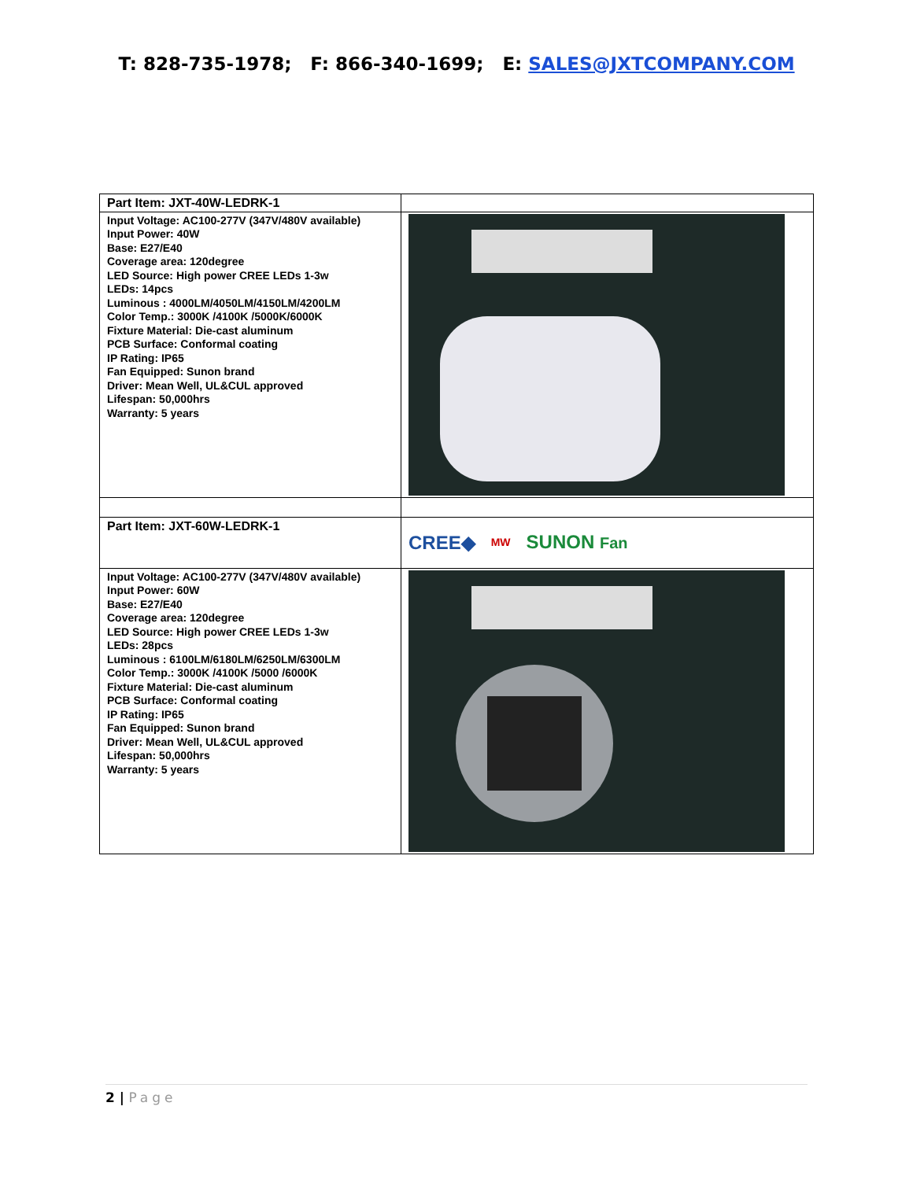T: 828-735-1978; F: 866-340-1699; E: SALES@JXTCOMPANY.COM
| Part Item: JXT-40W-LEDRK-1 | |
| Input Voltage: AC100-277V (347V/480V available) Input Power: 40W Base: E27/E40 Coverage area: 120degree LED Source: High power CREE LEDs 1-3w LEDs: 14pcs Luminous : 4000LM/4050LM/4150LM/4200LM Color Temp.: 3000K /4100K /5000K/6000K Fixture Material: Die-cast aluminum PCB Surface: Conformal coating IP Rating: IP65 Fan Equipped: Sunon brand Driver: Mean Well, UL&CUL approved Lifespan: 50,000hrs Warranty: 5 years | |
| Part Item: JXT-60W-LEDRK-1 | CREE◆ MW SUNON Fan |
| Input Voltage: AC100-277V (347V/480V available) Input Power: 60W Base: E27/E40 Coverage area: 120degree LED Source: High power CREE LEDs 1-3w LEDs: 28pcs Luminous : 6100LM/6180LM/6250LM/6300LM Color Temp.: 3000K /4100K /5000 /6000K Fixture Material: Die-cast aluminum PCB Surface: Conformal coating IP Rating: IP65 Fan Equipped: Sunon brand Driver: Mean Well, UL&CUL approved Lifespan: 50,000hrs Warranty: 5 years | |
2 | Page